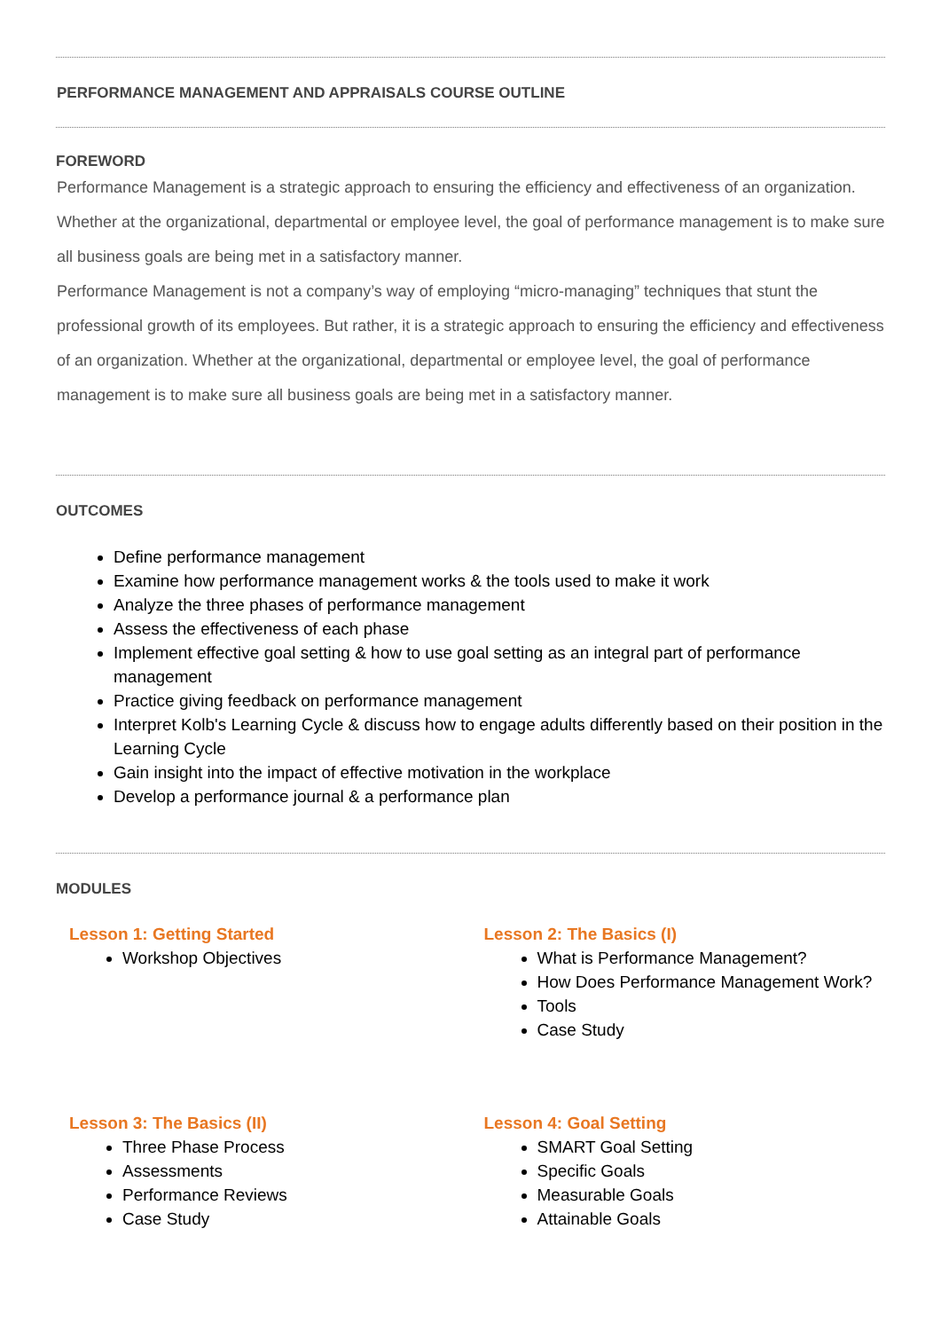PERFORMANCE MANAGEMENT AND APPRAISALS COURSE OUTLINE
FOREWORD
Performance Management is a strategic approach to ensuring the efficiency and effectiveness of an organization. Whether at the organizational, departmental or employee level, the goal of performance management is to make sure all business goals are being met in a satisfactory manner.
Performance Management is not a company’s way of employing “micro-managing” techniques that stunt the professional growth of its employees. But rather, it is a strategic approach to ensuring the efficiency and effectiveness of an organization. Whether at the organizational, departmental or employee level, the goal of performance management is to make sure all business goals are being met in a satisfactory manner.
OUTCOMES
Define performance management
Examine how performance management works & the tools used to make it work
Analyze the three phases of performance management
Assess the effectiveness of each phase
Implement effective goal setting & how to use goal setting as an integral part of performance management
Practice giving feedback on performance management
Interpret Kolb's Learning Cycle & discuss how to engage adults differently based on their position in the Learning Cycle
Gain insight into the impact of effective motivation in the workplace
Develop a performance journal & a performance plan
MODULES
Lesson 1: Getting Started
Workshop Objectives
Lesson 2: The Basics (I)
What is Performance Management?
How Does Performance Management Work?
Tools
Case Study
Lesson 3: The Basics (II)
Three Phase Process
Assessments
Performance Reviews
Case Study
Lesson 4: Goal Setting
SMART Goal Setting
Specific Goals
Measurable Goals
Attainable Goals